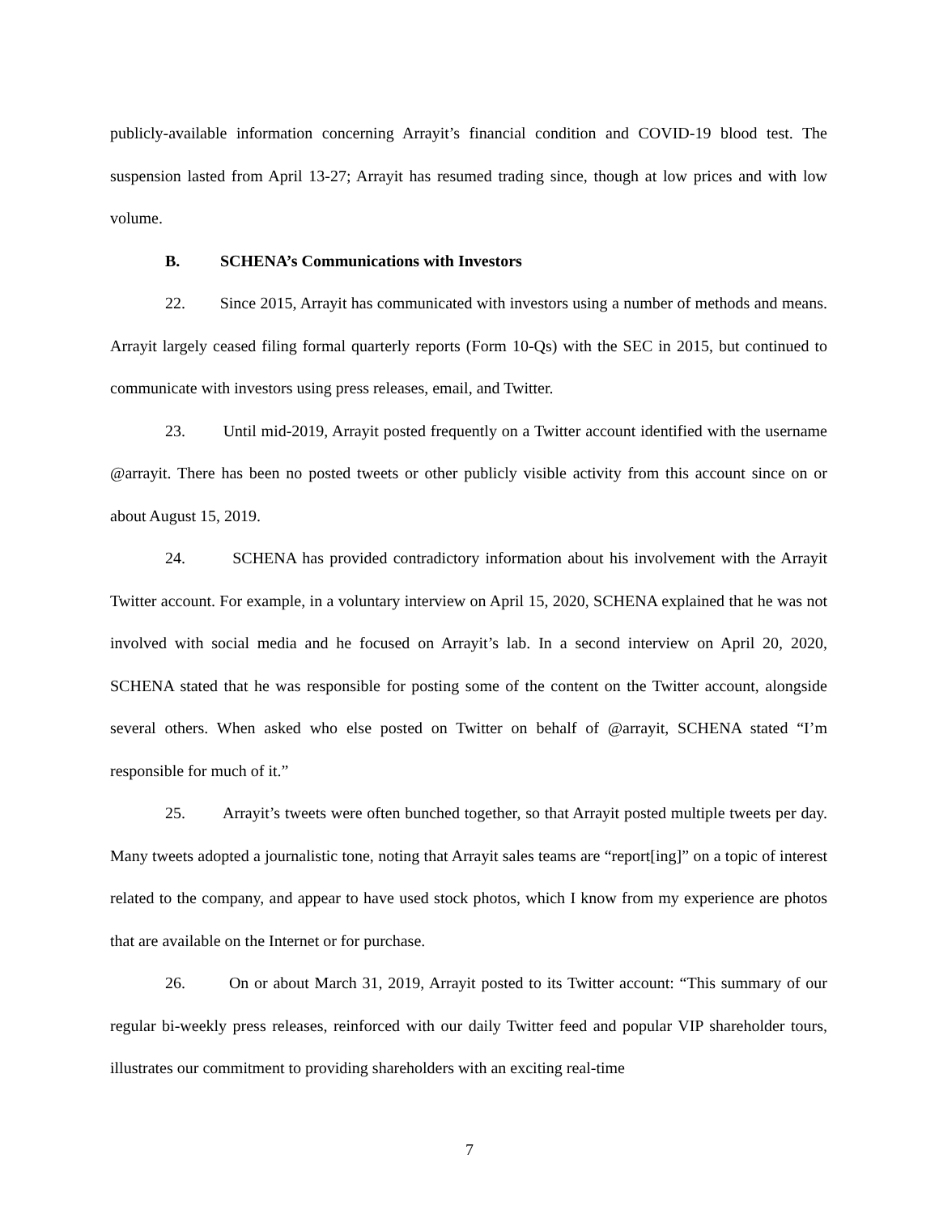publicly-available information concerning Arrayit’s financial condition and COVID-19 blood test. The suspension lasted from April 13-27; Arrayit has resumed trading since, though at low prices and with low volume.
B. SCHENA’s Communications with Investors
22. Since 2015, Arrayit has communicated with investors using a number of methods and means. Arrayit largely ceased filing formal quarterly reports (Form 10-Qs) with the SEC in 2015, but continued to communicate with investors using press releases, email, and Twitter.
23. Until mid-2019, Arrayit posted frequently on a Twitter account identified with the username @arrayit. There has been no posted tweets or other publicly visible activity from this account since on or about August 15, 2019.
24. SCHENA has provided contradictory information about his involvement with the Arrayit Twitter account. For example, in a voluntary interview on April 15, 2020, SCHENA explained that he was not involved with social media and he focused on Arrayit’s lab. In a second interview on April 20, 2020, SCHENA stated that he was responsible for posting some of the content on the Twitter account, alongside several others. When asked who else posted on Twitter on behalf of @arrayit, SCHENA stated “I’m responsible for much of it.”
25. Arrayit’s tweets were often bunched together, so that Arrayit posted multiple tweets per day. Many tweets adopted a journalistic tone, noting that Arrayit sales teams are “report[ing]” on a topic of interest related to the company, and appear to have used stock photos, which I know from my experience are photos that are available on the Internet or for purchase.
26. On or about March 31, 2019, Arrayit posted to its Twitter account: “This summary of our regular bi-weekly press releases, reinforced with our daily Twitter feed and popular VIP shareholder tours, illustrates our commitment to providing shareholders with an exciting real-time
7